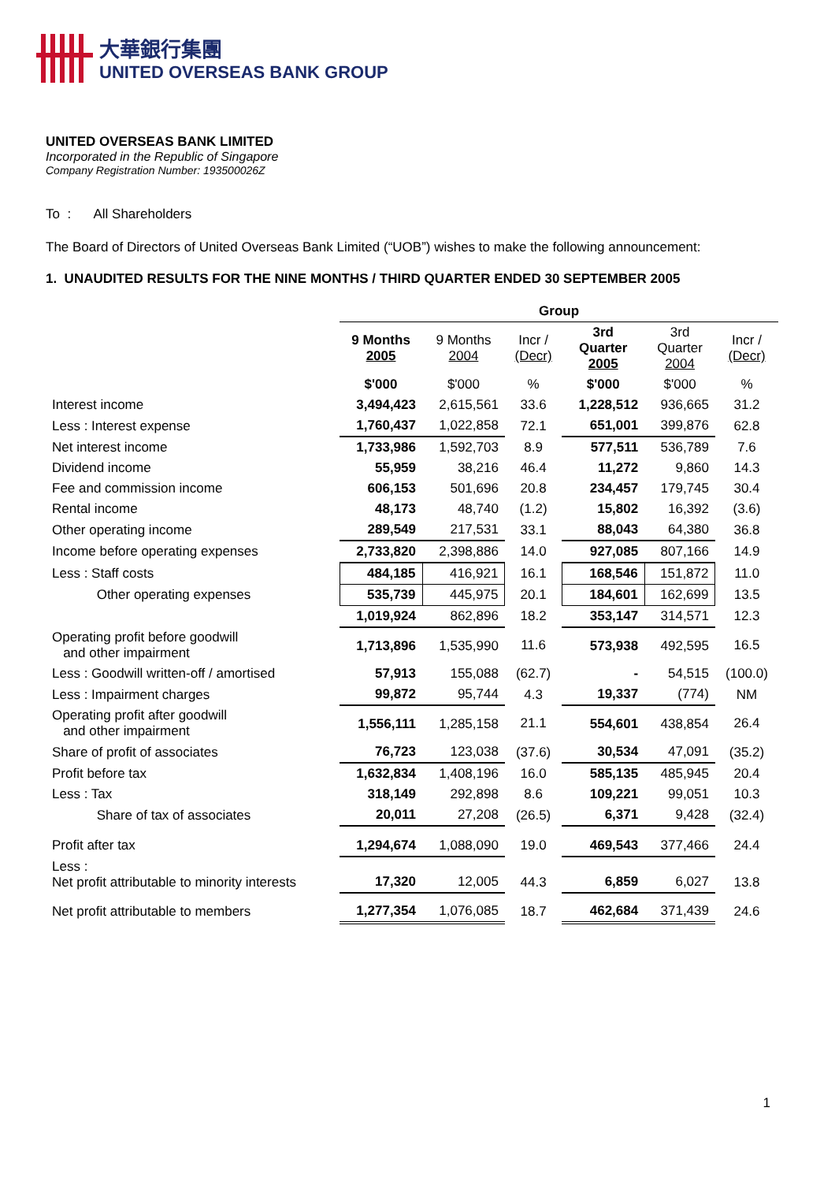大華銀行集團
UNITED OVERSEAS BANK GROUP
UNITED OVERSEAS BANK LIMITED
Incorporated in the Republic of Singapore
Company Registration Number: 193500026Z
To : All Shareholders
The Board of Directors of United Overseas Bank Limited (“UOB”) wishes to make the following announcement:
1. UNAUDITED RESULTS FOR THE NINE MONTHS / THIRD QUARTER ENDED 30 SEPTEMBER 2005
| | Group | | | | | |
| --- | --- | --- | --- | --- | --- | --- |
| | 9 Months 2005 | 9 Months 2004 | Incr / (Decr) | 3rd Quarter 2005 | 3rd Quarter 2004 | Incr / (Decr) |
| | $'000 | $'000 | % | $'000 | $'000 | % |
| Interest income | 3,494,423 | 2,615,561 | 33.6 | 1,228,512 | 936,665 | 31.2 |
| Less : Interest expense | 1,760,437 | 1,022,858 | 72.1 | 651,001 | 399,876 | 62.8 |
| Net interest income | 1,733,986 | 1,592,703 | 8.9 | 577,511 | 536,789 | 7.6 |
| Dividend income | 55,959 | 38,216 | 46.4 | 11,272 | 9,860 | 14.3 |
| Fee and commission income | 606,153 | 501,696 | 20.8 | 234,457 | 179,745 | 30.4 |
| Rental income | 48,173 | 48,740 | (1.2) | 15,802 | 16,392 | (3.6) |
| Other operating income | 289,549 | 217,531 | 33.1 | 88,043 | 64,380 | 36.8 |
| Income before operating expenses | 2,733,820 | 2,398,886 | 14.0 | 927,085 | 807,166 | 14.9 |
| Less : Staff costs | 484,185 | 416,921 | 16.1 | 168,546 | 151,872 | 11.0 |
| Other operating expenses | 535,739 | 445,975 | 20.1 | 184,601 | 162,699 | 13.5 |
| | 1,019,924 | 862,896 | 18.2 | 353,147 | 314,571 | 12.3 |
| Operating profit before goodwill and other impairment | 1,713,896 | 1,535,990 | 11.6 | 573,938 | 492,595 | 16.5 |
| Less : Goodwill written-off / amortised | 57,913 | 155,088 | (62.7) | - | 54,515 | (100.0) |
| Less : Impairment charges | 99,872 | 95,744 | 4.3 | 19,337 | (774) | NM |
| Operating profit after goodwill and other impairment | 1,556,111 | 1,285,158 | 21.1 | 554,601 | 438,854 | 26.4 |
| Share of profit of associates | 76,723 | 123,038 | (37.6) | 30,534 | 47,091 | (35.2) |
| Profit before tax | 1,632,834 | 1,408,196 | 16.0 | 585,135 | 485,945 | 20.4 |
| Less : Tax | 318,149 | 292,898 | 8.6 | 109,221 | 99,051 | 10.3 |
| Share of tax of associates | 20,011 | 27,208 | (26.5) | 6,371 | 9,428 | (32.4) |
| Profit after tax | 1,294,674 | 1,088,090 | 19.0 | 469,543 | 377,466 | 24.4 |
| Less : Net profit attributable to minority interests | 17,320 | 12,005 | 44.3 | 6,859 | 6,027 | 13.8 |
| Net profit attributable to members | 1,277,354 | 1,076,085 | 18.7 | 462,684 | 371,439 | 24.6 |
1